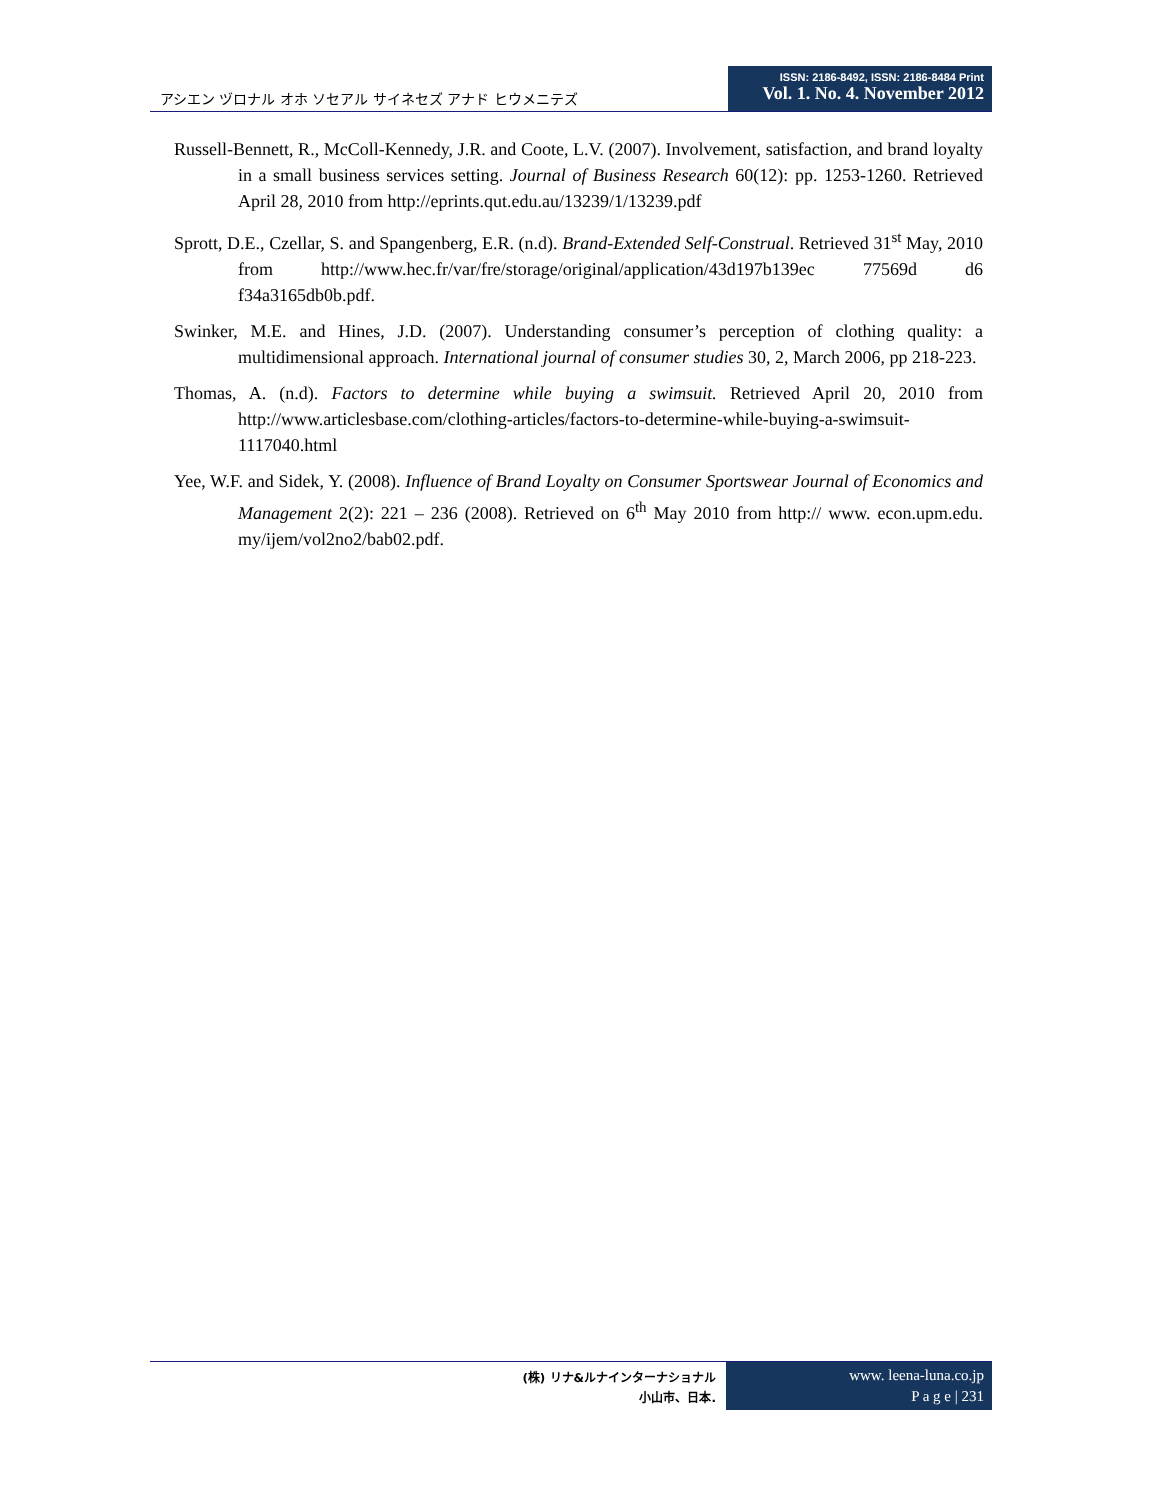アシエン ヅロナル オホ ソセアル サイネセズ アナド ヒウメニテズ
ISSN: 2186-8492, ISSN: 2186-8484 Print
Vol. 1. No. 4. November 2012
Russell-Bennett, R., McColl-Kennedy, J.R. and Coote, L.V. (2007). Involvement, satisfaction, and brand loyalty in a small business services setting. Journal of Business Research 60(12): pp. 1253-1260. Retrieved April 28, 2010 from http://eprints.qut.edu.au/13239/1/13239.pdf
Sprott, D.E., Czellar, S. and Spangenberg, E.R. (n.d). Brand-Extended Self-Construal. Retrieved 31<sup>st</sup> May, 2010 from http://www.hec.fr/var/fre/storage/original/application/43d197b139ec 77569d d6 f34a3165db0b.pdf.
Swinker, M.E. and Hines, J.D. (2007). Understanding consumer’s perception of clothing quality: a multidimensional approach. International journal of consumer studies 30, 2, March 2006, pp 218-223.
Thomas, A. (n.d). Factors to determine while buying a swimsuit. Retrieved April 20, 2010 from http://www.articlesbase.com/clothing-articles/factors-to-determine-while-buying-a-swimsuit-1117040.html
Yee, W.F. and Sidek, Y. (2008). Influence of Brand Loyalty on Consumer Sportswear Journal of Economics and Management 2(2): 221 – 236 (2008). Retrieved on 6<sup>th</sup> May 2010 from http:// www. econ.upm.edu. my/ijem/vol2no2/bab02.pdf.
(株) リナ&ルナインターナショナル
小山市、日本.
www. leena-luna.co.jp
P a g e | 231